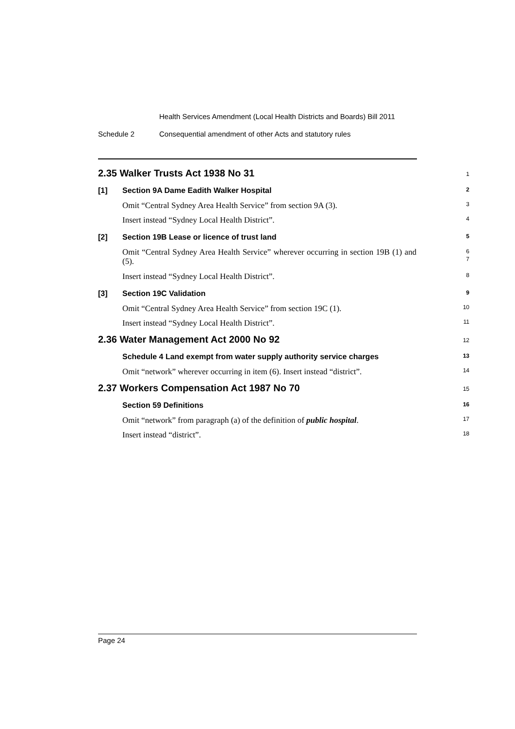Health Services Amendment (Local Health Districts and Boards) Bill 2011
Schedule 2 Consequential amendment of other Acts and statutory rules
2.35 Walker Trusts Act 1938 No 31
1
[1] Section 9A Dame Eadith Walker Hospital
2
Omit “Central Sydney Area Health Service” from section 9A (3).
3
Insert instead “Sydney Local Health District”.
4
[2] Section 19B Lease or licence of trust land
5
Omit “Central Sydney Area Health Service” wherever occurring in section 19B (1) and (5).
6
7
Insert instead “Sydney Local Health District”.
8
[3] Section 19C Validation
9
Omit “Central Sydney Area Health Service” from section 19C (1).
10
Insert instead “Sydney Local Health District”.
11
2.36 Water Management Act 2000 No 92
12
Schedule 4 Land exempt from water supply authority service charges
13
Omit “network” wherever occurring in item (6). Insert instead “district”.
14
2.37 Workers Compensation Act 1987 No 70
15
Section 59 Definitions
16
Omit “network” from paragraph (a) of the definition of public hospital.
17
Insert instead “district”.
18
Page 24